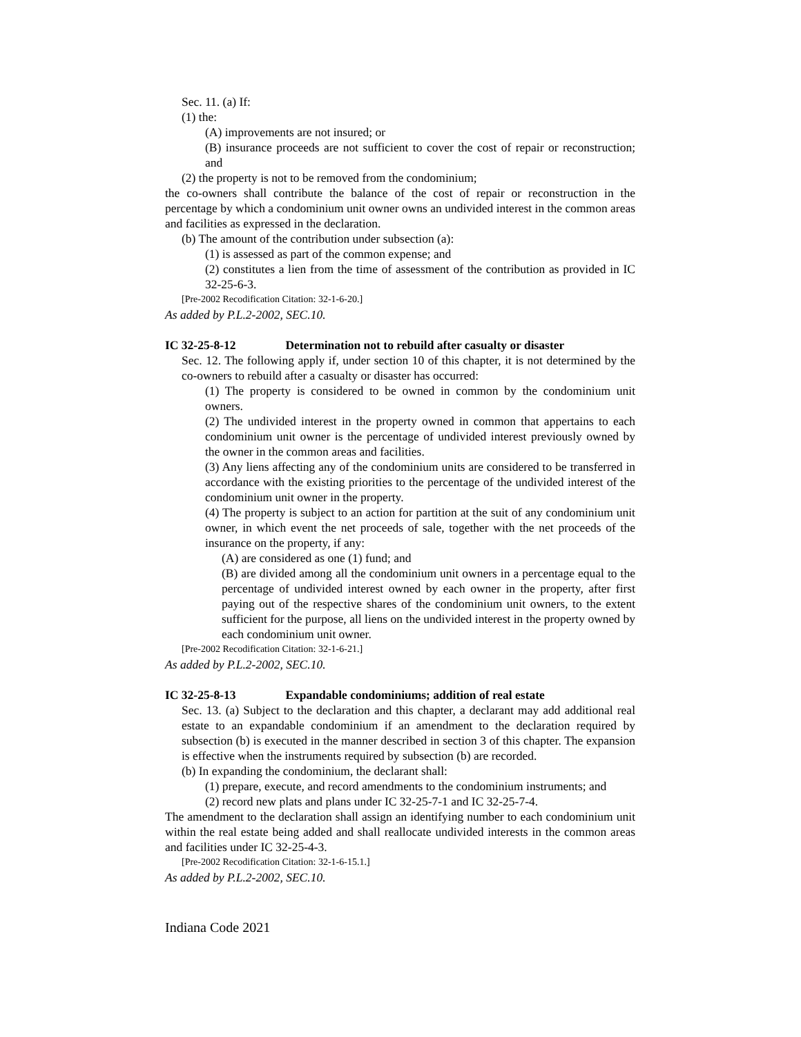Sec. 11. (a) If:
(1) the:
(A) improvements are not insured; or
(B) insurance proceeds are not sufficient to cover the cost of repair or reconstruction; and
(2) the property is not to be removed from the condominium;
the co-owners shall contribute the balance of the cost of repair or reconstruction in the percentage by which a condominium unit owner owns an undivided interest in the common areas and facilities as expressed in the declaration.
(b) The amount of the contribution under subsection (a):
(1) is assessed as part of the common expense; and
(2) constitutes a lien from the time of assessment of the contribution as provided in IC 32-25-6-3.
[Pre-2002 Recodification Citation: 32-1-6-20.]
As added by P.L.2-2002, SEC.10.
IC 32-25-8-12 Determination not to rebuild after casualty or disaster
Sec. 12. The following apply if, under section 10 of this chapter, it is not determined by the co-owners to rebuild after a casualty or disaster has occurred:
(1) The property is considered to be owned in common by the condominium unit owners.
(2) The undivided interest in the property owned in common that appertains to each condominium unit owner is the percentage of undivided interest previously owned by the owner in the common areas and facilities.
(3) Any liens affecting any of the condominium units are considered to be transferred in accordance with the existing priorities to the percentage of the undivided interest of the condominium unit owner in the property.
(4) The property is subject to an action for partition at the suit of any condominium unit owner, in which event the net proceeds of sale, together with the net proceeds of the insurance on the property, if any:
(A) are considered as one (1) fund; and
(B) are divided among all the condominium unit owners in a percentage equal to the percentage of undivided interest owned by each owner in the property, after first paying out of the respective shares of the condominium unit owners, to the extent sufficient for the purpose, all liens on the undivided interest in the property owned by each condominium unit owner.
[Pre-2002 Recodification Citation: 32-1-6-21.]
As added by P.L.2-2002, SEC.10.
IC 32-25-8-13 Expandable condominiums; addition of real estate
Sec. 13. (a) Subject to the declaration and this chapter, a declarant may add additional real estate to an expandable condominium if an amendment to the declaration required by subsection (b) is executed in the manner described in section 3 of this chapter. The expansion is effective when the instruments required by subsection (b) are recorded.
(b) In expanding the condominium, the declarant shall:
(1) prepare, execute, and record amendments to the condominium instruments; and
(2) record new plats and plans under IC 32-25-7-1 and IC 32-25-7-4.
The amendment to the declaration shall assign an identifying number to each condominium unit within the real estate being added and shall reallocate undivided interests in the common areas and facilities under IC 32-25-4-3.
[Pre-2002 Recodification Citation: 32-1-6-15.1.]
As added by P.L.2-2002, SEC.10.
Indiana Code 2021